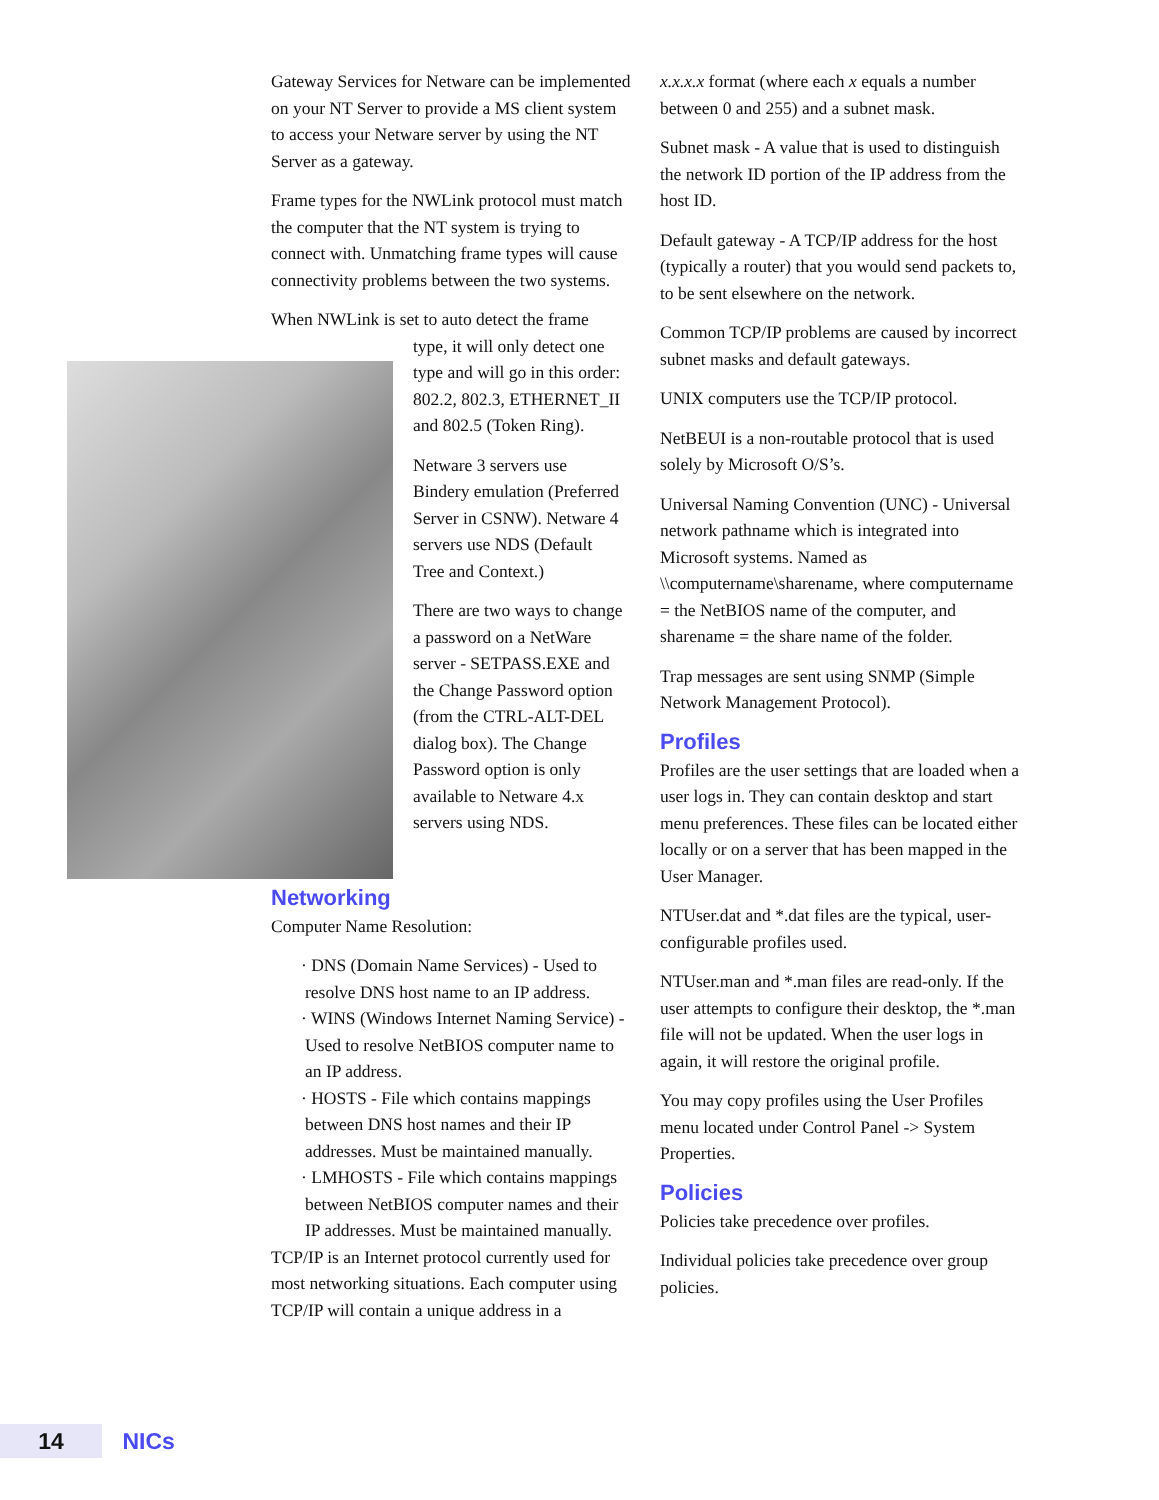Gateway Services for Netware can be implemented on your NT Server to provide a MS client system to access your Netware server by using the NT Server as a gateway.
Frame types for the NWLink protocol must match the computer that the NT system is trying to connect with. Unmatching frame types will cause connectivity problems between the two systems.
When NWLink is set to auto detect the frame
type, it will only detect one type and will go in this order: 802.2, 802.3, ETHERNET_II and 802.5 (Token Ring).
Netware 3 servers use Bindery emulation (Preferred Server in CSNW). Netware 4 servers use NDS (Default Tree and Context.)
There are two ways to change a password on a NetWare server - SETPASS.EXE and the Change Password option (from the CTRL-ALT-DEL dialog box). The Change Password option is only available to Netware 4.x servers using NDS.
Networking
Computer Name Resolution:
· DNS (Domain Name Services) - Used to resolve DNS host name to an IP address.
· WINS (Windows Internet Naming Service) - Used to resolve NetBIOS computer name to an IP address.
· HOSTS - File which contains mappings between DNS host names and their IP addresses. Must be maintained manually.
· LMHOSTS - File which contains mappings between NetBIOS computer names and their IP addresses. Must be maintained manually.
TCP/IP is an Internet protocol currently used for most networking situations. Each computer using TCP/IP will contain a unique address in a
x.x.x.x format (where each x equals a number between 0 and 255) and a subnet mask.
Subnet mask - A value that is used to distinguish the network ID portion of the IP address from the host ID.
Default gateway - A TCP/IP address for the host (typically a router) that you would send packets to, to be sent elsewhere on the network.
Common TCP/IP problems are caused by incorrect subnet masks and default gateways.
UNIX computers use the TCP/IP protocol.
NetBEUI is a non-routable protocol that is used solely by Microsoft O/S’s.
Universal Naming Convention (UNC) - Universal network pathname which is integrated into Microsoft systems. Named as \\computername\sharename, where computername = the NetBIOS name of the computer, and sharename = the share name of the folder.
Trap messages are sent using SNMP (Simple Network Management Protocol).
Profiles
Profiles are the user settings that are loaded when a user logs in. They can contain desktop and start menu preferences. These files can be located either locally or on a server that has been mapped in the User Manager.
NTUser.dat and *.dat files are the typical, user-configurable profiles used.
NTUser.man and *.man files are read-only. If the user attempts to configure their desktop, the *.man file will not be updated. When the user logs in again, it will restore the original profile.
You may copy profiles using the User Profiles menu located under Control Panel -> System Properties.
Policies
Policies take precedence over profiles.
Individual policies take precedence over group policies.
14 NICs